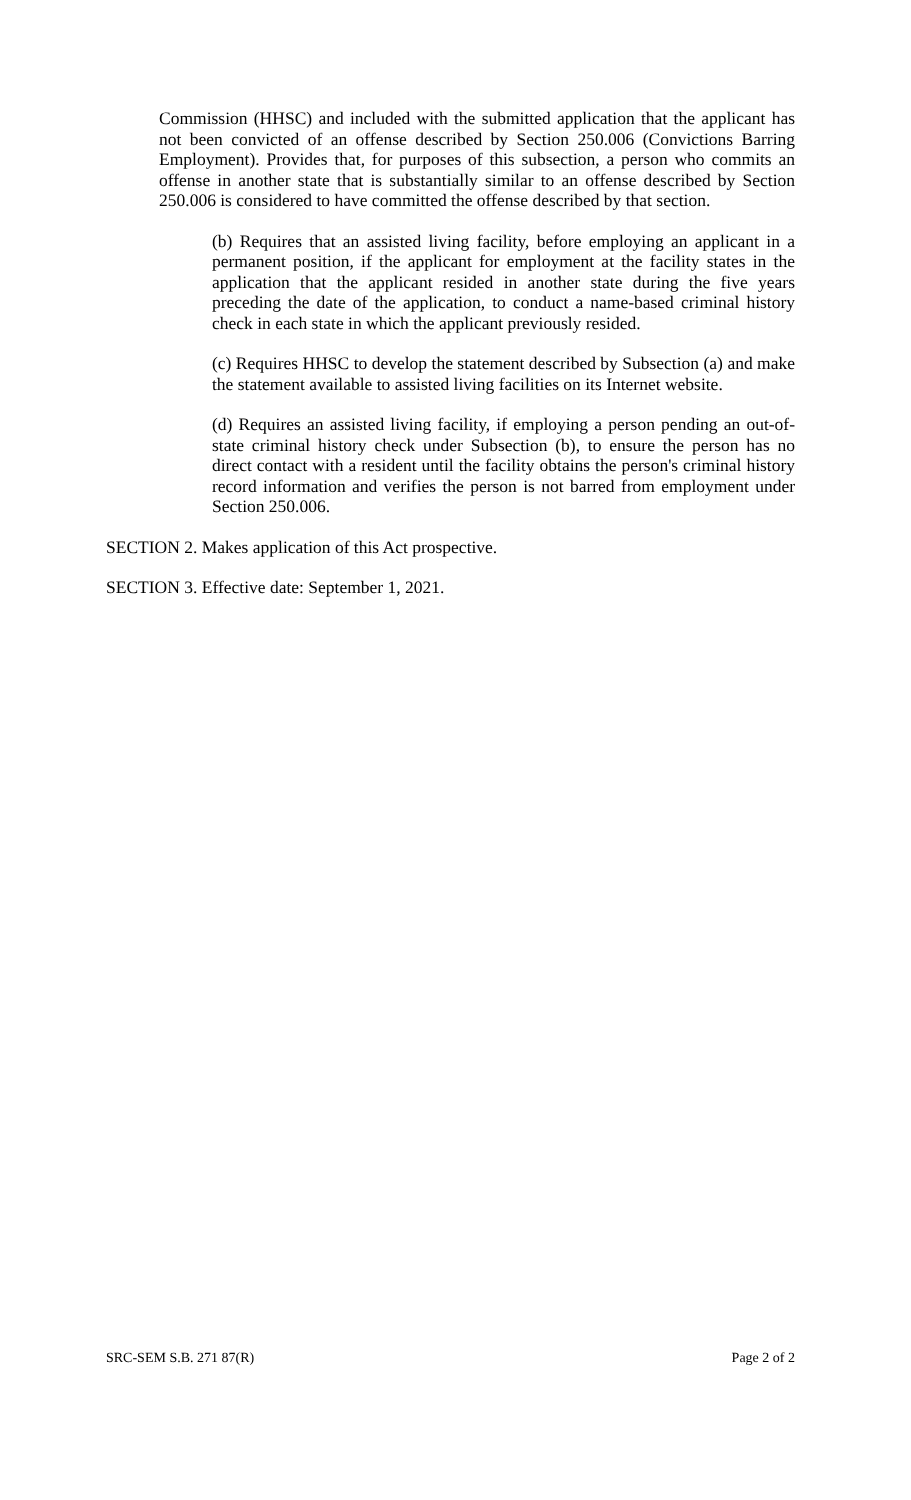Commission (HHSC) and included with the submitted application that the applicant has not been convicted of an offense described by Section 250.006 (Convictions Barring Employment). Provides that, for purposes of this subsection, a person who commits an offense in another state that is substantially similar to an offense described by Section 250.006 is considered to have committed the offense described by that section.
(b) Requires that an assisted living facility, before employing an applicant in a permanent position, if the applicant for employment at the facility states in the application that the applicant resided in another state during the five years preceding the date of the application, to conduct a name-based criminal history check in each state in which the applicant previously resided.
(c) Requires HHSC to develop the statement described by Subsection (a) and make the statement available to assisted living facilities on its Internet website.
(d) Requires an assisted living facility, if employing a person pending an out-of-state criminal history check under Subsection (b), to ensure the person has no direct contact with a resident until the facility obtains the person's criminal history record information and verifies the person is not barred from employment under Section 250.006.
SECTION 2. Makes application of this Act prospective.
SECTION 3. Effective date: September 1, 2021.
SRC-SEM S.B. 271 87(R) Page 2 of 2